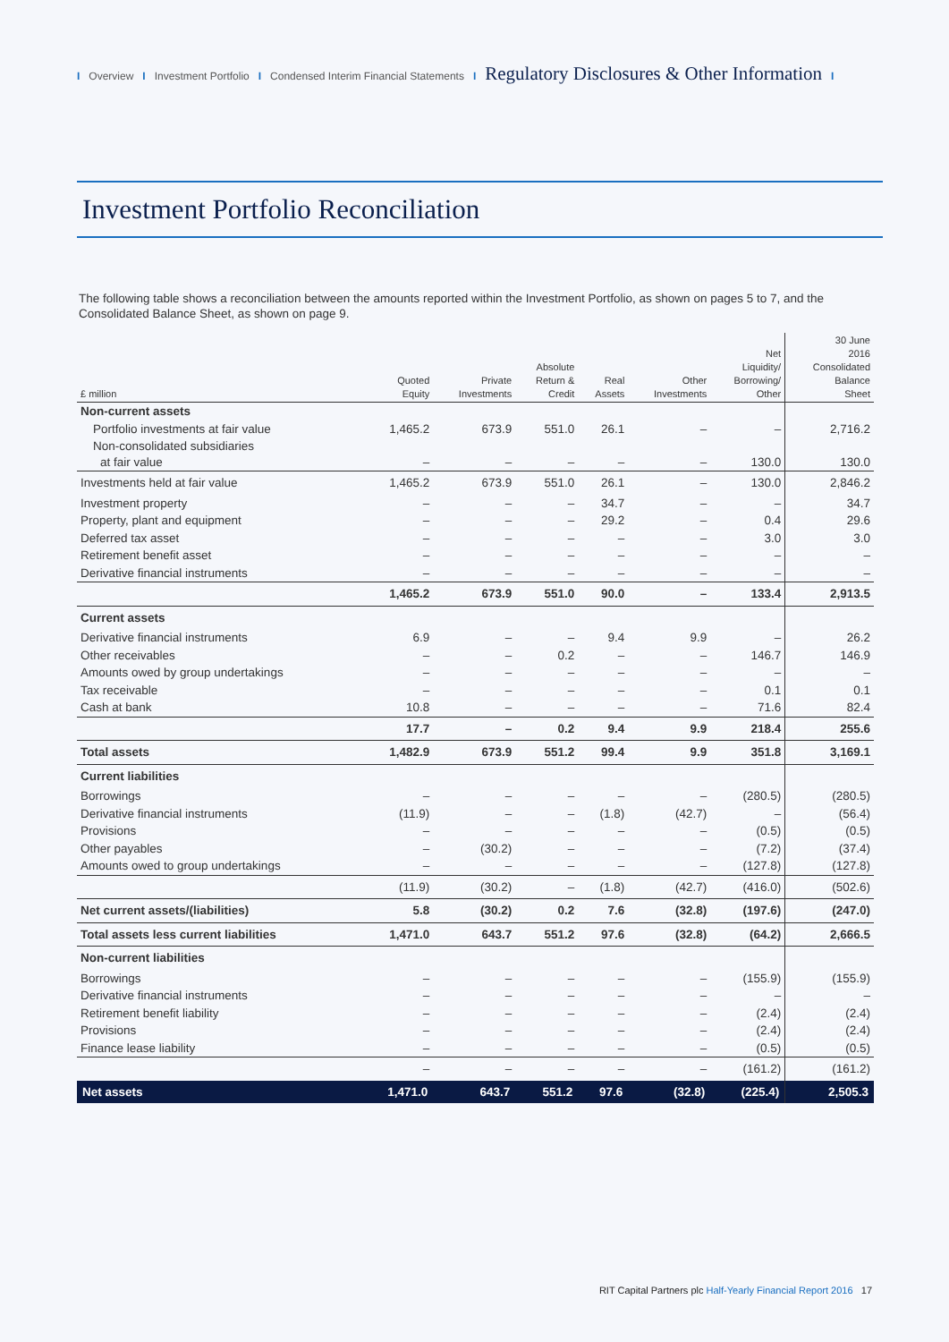I Overview I Investment Portfolio I Condensed Interim Financial Statements I Regulatory Disclosures & Other Information I
Investment Portfolio Reconciliation
The following table shows a reconciliation between the amounts reported within the Investment Portfolio, as shown on pages 5 to 7, and the Consolidated Balance Sheet, as shown on page 9.
| £ million | Quoted Equity | Private Investments | Absolute Return & Credit | Real Assets | Other Investments | Net Liquidity/ Borrowing/ Other | 30 June 2016 Consolidated Balance Sheet |
| --- | --- | --- | --- | --- | --- | --- | --- |
| Non-current assets | | | | | | | |
| Portfolio investments at fair value | 1,465.2 | 673.9 | 551.0 | 26.1 | – | – | 2,716.2 |
| Non-consolidated subsidiaries at fair value | – | – | – | – | – | 130.0 | 130.0 |
| Investments held at fair value | 1,465.2 | 673.9 | 551.0 | 26.1 | – | 130.0 | 2,846.2 |
| Investment property | – | – | – | 34.7 | – | – | 34.7 |
| Property, plant and equipment | – | – | – | 29.2 | – | 0.4 | 29.6 |
| Deferred tax asset | – | – | – | – | – | 3.0 | 3.0 |
| Retirement benefit asset | – | – | – | – | – | – | – |
| Derivative financial instruments | – | – | – | – | – | – | – |
| | 1,465.2 | 673.9 | 551.0 | 90.0 | – | 133.4 | 2,913.5 |
| Current assets | | | | | | | |
| Derivative financial instruments | 6.9 | – | – | 9.4 | 9.9 | – | 26.2 |
| Other receivables | – | – | 0.2 | – | – | 146.7 | 146.9 |
| Amounts owed by group undertakings | – | – | – | – | – | – | – |
| Tax receivable | – | – | – | – | – | 0.1 | 0.1 |
| Cash at bank | 10.8 | – | – | – | – | 71.6 | 82.4 |
| | 17.7 | – | 0.2 | 9.4 | 9.9 | 218.4 | 255.6 |
| Total assets | 1,482.9 | 673.9 | 551.2 | 99.4 | 9.9 | 351.8 | 3,169.1 |
| Current liabilities | | | | | | | |
| Borrowings | – | – | – | – | – | (280.5) | (280.5) |
| Derivative financial instruments | (11.9) | – | – | (1.8) | (42.7) | – | (56.4) |
| Provisions | – | – | – | – | – | (0.5) | (0.5) |
| Other payables | – | (30.2) | – | – | – | (7.2) | (37.4) |
| Amounts owed to group undertakings | – | – | – | – | – | (127.8) | (127.8) |
| | (11.9) | (30.2) | – | (1.8) | (42.7) | (416.0) | (502.6) |
| Net current assets/(liabilities) | 5.8 | (30.2) | 0.2 | 7.6 | (32.8) | (197.6) | (247.0) |
| Total assets less current liabilities | 1,471.0 | 643.7 | 551.2 | 97.6 | (32.8) | (64.2) | 2,666.5 |
| Non-current liabilities | | | | | | | |
| Borrowings | – | – | – | – | – | (155.9) | (155.9) |
| Derivative financial instruments | – | – | – | – | – | – | – |
| Retirement benefit liability | – | – | – | – | – | (2.4) | (2.4) |
| Provisions | – | – | – | – | – | (2.4) | (2.4) |
| Finance lease liability | – | – | – | – | – | (0.5) | (0.5) |
| | – | – | – | – | – | (161.2) | (161.2) |
| Net assets | 1,471.0 | 643.7 | 551.2 | 97.6 | (32.8) | (225.4) | 2,505.3 |
RIT Capital Partners plc Half-Yearly Financial Report 2016 17